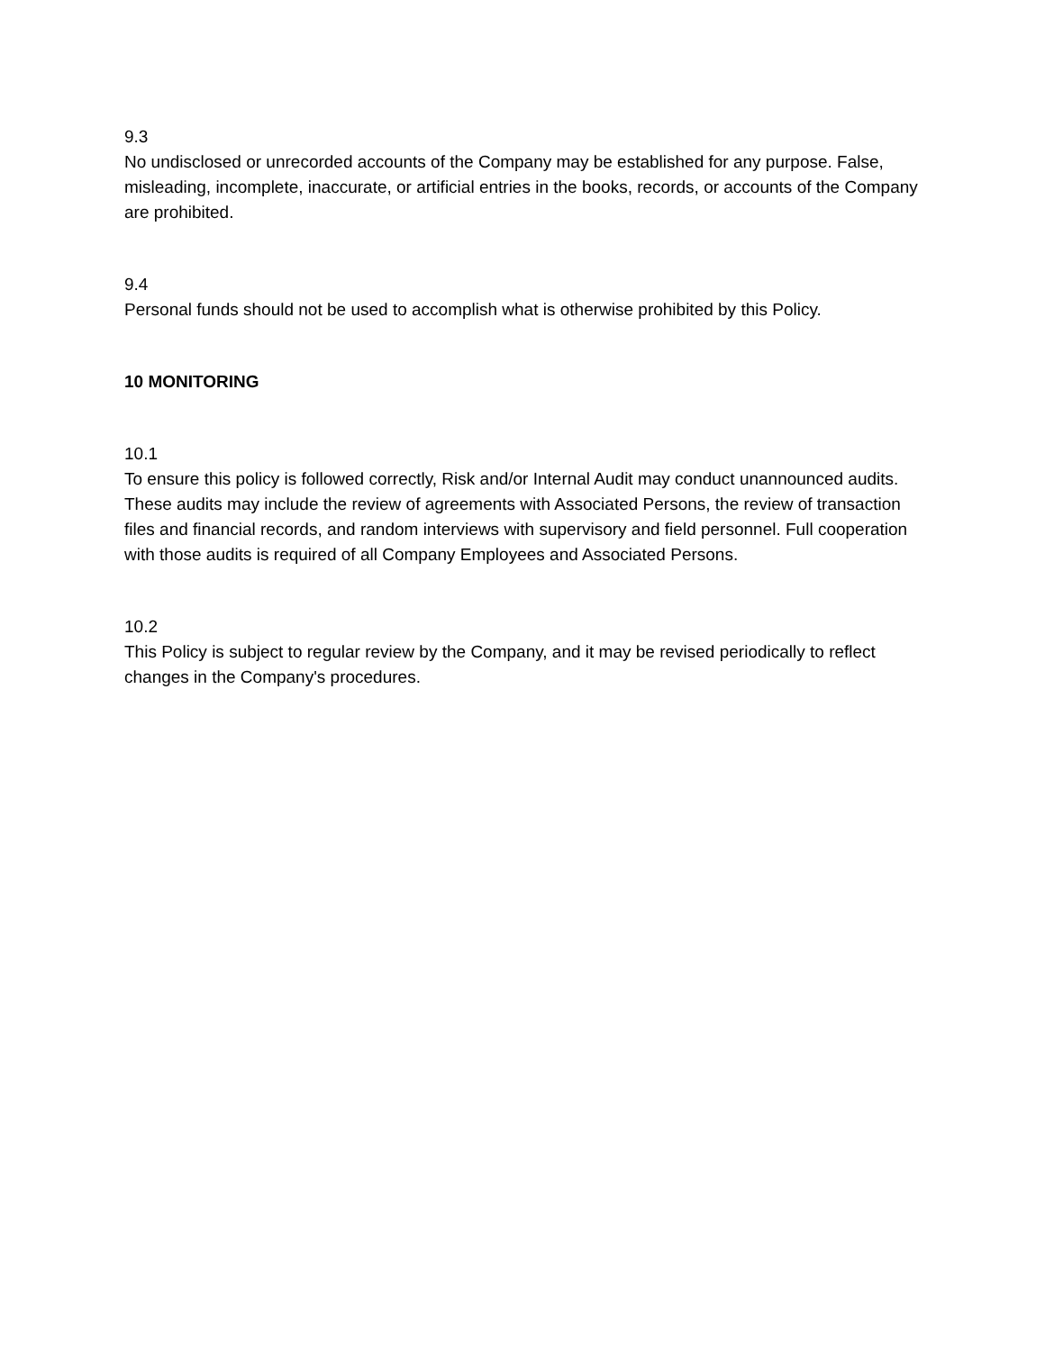9.3
No undisclosed or unrecorded accounts of the Company may be established for any purpose. False, misleading, incomplete, inaccurate, or artificial entries in the books, records, or accounts of the Company are prohibited.
9.4
Personal funds should not be used to accomplish what is otherwise prohibited by this Policy.
10 MONITORING
10.1
To ensure this policy is followed correctly, Risk and/or Internal Audit may conduct unannounced audits. These audits may include the review of agreements with Associated Persons, the review of transaction files and financial records, and random interviews with supervisory and field personnel. Full cooperation with those audits is required of all Company Employees and Associated Persons.
10.2
This Policy is subject to regular review by the Company, and it may be revised periodically to reflect changes in the Company's procedures.